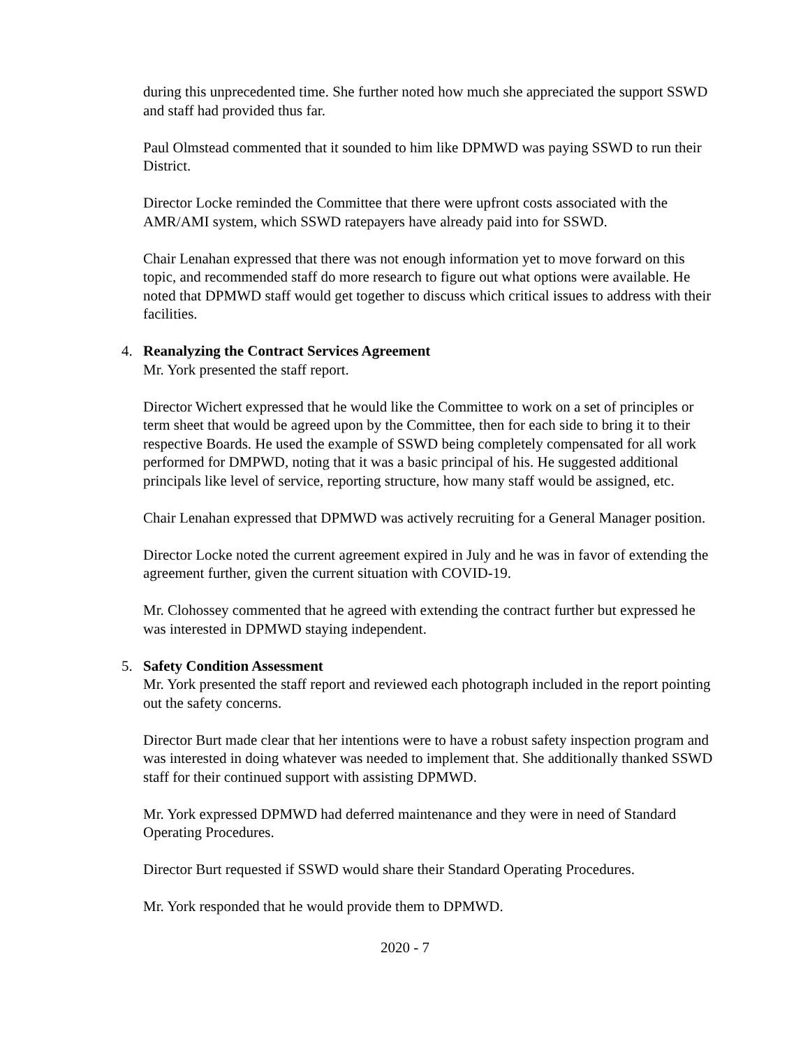during this unprecedented time. She further noted how much she appreciated the support SSWD and staff had provided thus far.
Paul Olmstead commented that it sounded to him like DPMWD was paying SSWD to run their District.
Director Locke reminded the Committee that there were upfront costs associated with the AMR/AMI system, which SSWD ratepayers have already paid into for SSWD.
Chair Lenahan expressed that there was not enough information yet to move forward on this topic, and recommended staff do more research to figure out what options were available. He noted that DPMWD staff would get together to discuss which critical issues to address with their facilities.
4. Reanalyzing the Contract Services Agreement
Mr. York presented the staff report.
Director Wichert expressed that he would like the Committee to work on a set of principles or term sheet that would be agreed upon by the Committee, then for each side to bring it to their respective Boards. He used the example of SSWD being completely compensated for all work performed for DMPWD, noting that it was a basic principal of his. He suggested additional principals like level of service, reporting structure, how many staff would be assigned, etc.
Chair Lenahan expressed that DPMWD was actively recruiting for a General Manager position.
Director Locke noted the current agreement expired in July and he was in favor of extending the agreement further, given the current situation with COVID-19.
Mr. Clohossey commented that he agreed with extending the contract further but expressed he was interested in DPMWD staying independent.
5. Safety Condition Assessment
Mr. York presented the staff report and reviewed each photograph included in the report pointing out the safety concerns.
Director Burt made clear that her intentions were to have a robust safety inspection program and was interested in doing whatever was needed to implement that. She additionally thanked SSWD staff for their continued support with assisting DPMWD.
Mr. York expressed DPMWD had deferred maintenance and they were in need of Standard Operating Procedures.
Director Burt requested if SSWD would share their Standard Operating Procedures.
Mr. York responded that he would provide them to DPMWD.
2020 - 7